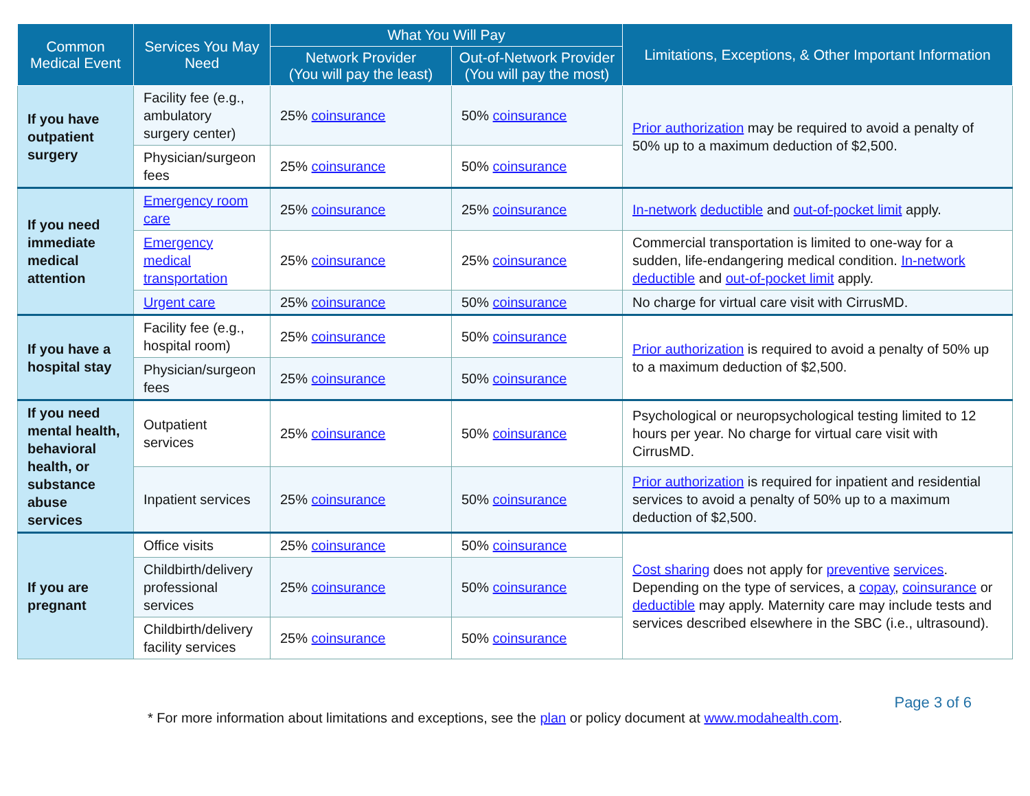| Common Medical Event | Services You May Need | What You Will Pay | | Limitations, Exceptions, & Other Important Information |
| --- | --- | --- | --- | --- |
| | | Network Provider (You will pay the least) | Out-of-Network Provider (You will pay the most) | |
| If you have outpatient surgery | Facility fee (e.g., ambulatory surgery center) | 25% coinsurance | 50% coinsurance | Prior authorization may be required to avoid a penalty of 50% up to a maximum deduction of $2,500. |
| | Physician/surgeon fees | 25% coinsurance | 50% coinsurance | |
| If you need immediate medical attention | Emergency room care | 25% coinsurance | 25% coinsurance | In-network deductible and out-of-pocket limit apply. |
| | Emergency medical transportation | 25% coinsurance | 25% coinsurance | Commercial transportation is limited to one-way for a sudden, life-endangering medical condition. In-network deductible and out-of-pocket limit apply. |
| | Urgent care | 25% coinsurance | 50% coinsurance | No charge for virtual care visit with CirrusMD. |
| If you have a hospital stay | Facility fee (e.g., hospital room) | 25% coinsurance | 50% coinsurance | Prior authorization is required to avoid a penalty of 50% up to a maximum deduction of $2,500. |
| | Physician/surgeon fees | 25% coinsurance | 50% coinsurance | |
| If you need mental health, behavioral health, or substance abuse services | Outpatient services | 25% coinsurance | 50% coinsurance | Psychological or neuropsychological testing limited to 12 hours per year. No charge for virtual care visit with CirrusMD. |
| | Inpatient services | 25% coinsurance | 50% coinsurance | Prior authorization is required for inpatient and residential services to avoid a penalty of 50% up to a maximum deduction of $2,500. |
| If you are pregnant | Office visits | 25% coinsurance | 50% coinsurance | Cost sharing does not apply for preventive services . Depending on the type of services, a copay , coinsurance or deductible may apply. Maternity care may include tests and services described elsewhere in the SBC (i.e., ultrasound). |
| | Childbirth/delivery professional services | 25% coinsurance | 50% coinsurance | |
| | Childbirth/delivery facility services | 25% coinsurance | 50% coinsurance | |
Page 3 of 6
* For more information about limitations and exceptions, see the plan or policy document at www.modahealth.com.